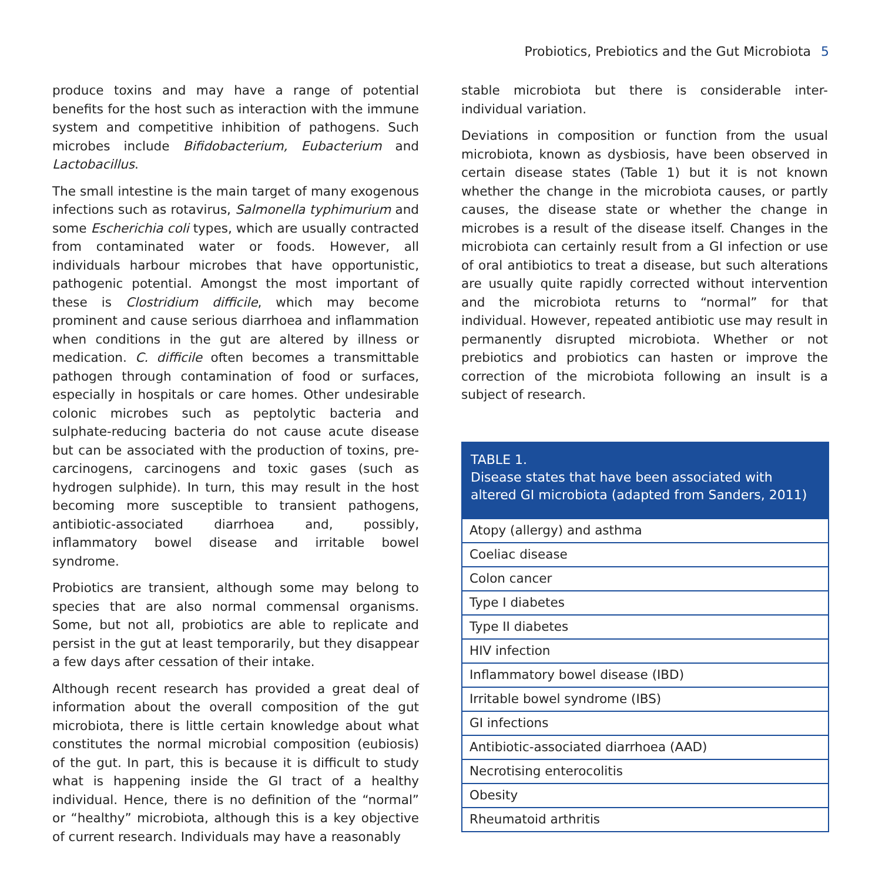Probiotics, Prebiotics and the Gut Microbiota 5
produce toxins and may have a range of potential benefits for the host such as interaction with the immune system and competitive inhibition of pathogens. Such microbes include Bifidobacterium, Eubacterium and Lactobacillus.
The small intestine is the main target of many exogenous infections such as rotavirus, Salmonella typhimurium and some Escherichia coli types, which are usually contracted from contaminated water or foods. However, all individuals harbour microbes that have opportunistic, pathogenic potential. Amongst the most important of these is Clostridium difficile, which may become prominent and cause serious diarrhoea and inflammation when conditions in the gut are altered by illness or medication. C. difficile often becomes a transmittable pathogen through contamination of food or surfaces, especially in hospitals or care homes. Other undesirable colonic microbes such as peptolytic bacteria and sulphate-reducing bacteria do not cause acute disease but can be associated with the production of toxins, pre-carcinogens, carcinogens and toxic gases (such as hydrogen sulphide). In turn, this may result in the host becoming more susceptible to transient pathogens, antibiotic-associated diarrhoea and, possibly, inflammatory bowel disease and irritable bowel syndrome.
Probiotics are transient, although some may belong to species that are also normal commensal organisms. Some, but not all, probiotics are able to replicate and persist in the gut at least temporarily, but they disappear a few days after cessation of their intake.
Although recent research has provided a great deal of information about the overall composition of the gut microbiota, there is little certain knowledge about what constitutes the normal microbial composition (eubiosis) of the gut. In part, this is because it is difficult to study what is happening inside the GI tract of a healthy individual. Hence, there is no definition of the “normal” or “healthy” microbiota, although this is a key objective of current research. Individuals may have a reasonably
stable microbiota but there is considerable inter-individual variation.
Deviations in composition or function from the usual microbiota, known as dysbiosis, have been observed in certain disease states (Table 1) but it is not known whether the change in the microbiota causes, or partly causes, the disease state or whether the change in microbes is a result of the disease itself. Changes in the microbiota can certainly result from a GI infection or use of oral antibiotics to treat a disease, but such alterations are usually quite rapidly corrected without intervention and the microbiota returns to “normal” for that individual. However, repeated antibiotic use may result in permanently disrupted microbiota. Whether or not prebiotics and probiotics can hasten or improve the correction of the microbiota following an insult is a subject of research.
| TABLE 1. Disease states that have been associated with altered GI microbiota (adapted from Sanders, 2011) |
| --- |
| Atopy (allergy) and asthma |
| Coeliac disease |
| Colon cancer |
| Type I diabetes |
| Type II diabetes |
| HIV infection |
| Inflammatory bowel disease (IBD) |
| Irritable bowel syndrome (IBS) |
| GI infections |
| Antibiotic-associated diarrhoea (AAD) |
| Necrotising enterocolitis |
| Obesity |
| Rheumatoid arthritis |